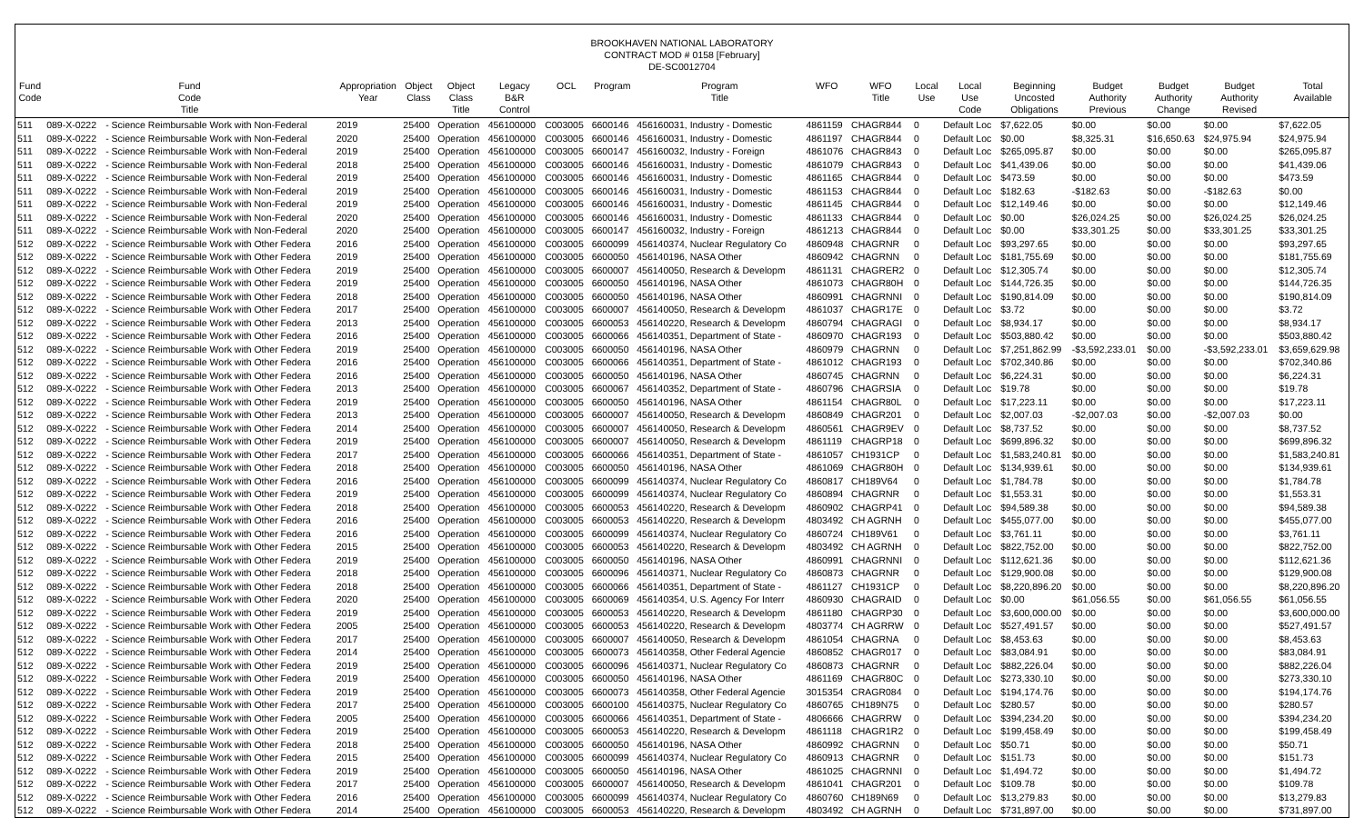BROOKHAVEN NATIONAL LABORATORY
CONTRACT MOD # 0158 [February]
DE-SC0012704
| Fund Code | Fund Code Title | | Appropriation Year | Object Class | Object Class Title | Legacy B&R Control | OCL | Program | Program Title | WFO | WFO Title | Local Use | Local Use Code | Beginning Uncosted Obligations | Budget Authority Previous | Budget Authority Change | Budget Authority Revised | Total Available |
| --- | --- | --- | --- | --- | --- | --- | --- | --- | --- | --- | --- | --- | --- | --- | --- | --- | --- | --- |
| 511 | 089-X-0222 | - Science Reimbursable Work with Non-Federal | 2019 | 25400 | Operation | 456100000 | C003005 | 6600146 | 456160031, Industry - Domestic | 4861159 | CHAGR844 | 0 | Default Loc | $7,622.05 | $0.00 | $0.00 | $0.00 | $7,622.05 |
| 511 | 089-X-0222 | - Science Reimbursable Work with Non-Federal | 2020 | 25400 | Operation | 456100000 | C003005 | 6600146 | 456160031, Industry - Domestic | 4861197 | CHAGR844 | 0 | Default Loc | $0.00 | $8,325.31 | $16,650.63 | $24,975.94 | $24,975.94 |
| 511 | 089-X-0222 | - Science Reimbursable Work with Non-Federal | 2019 | 25400 | Operation | 456100000 | C003005 | 6600147 | 456160032, Industry - Foreign | 4861076 | CHAGR843 | 0 | Default Loc | $265,095.87 | $0.00 | $0.00 | $0.00 | $265,095.87 |
| 511 | 089-X-0222 | - Science Reimbursable Work with Non-Federal | 2018 | 25400 | Operation | 456100000 | C003005 | 6600146 | 456160031, Industry - Domestic | 4861079 | CHAGR843 | 0 | Default Loc | $41,439.06 | $0.00 | $0.00 | $0.00 | $41,439.06 |
| 511 | 089-X-0222 | - Science Reimbursable Work with Non-Federal | 2019 | 25400 | Operation | 456100000 | C003005 | 6600146 | 456160031, Industry - Domestic | 4861165 | CHAGR844 | 0 | Default Loc | $473.59 | $0.00 | $0.00 | $0.00 | $473.59 |
| 511 | 089-X-0222 | - Science Reimbursable Work with Non-Federal | 2019 | 25400 | Operation | 456100000 | C003005 | 6600146 | 456160031, Industry - Domestic | 4861153 | CHAGR844 | 0 | Default Loc | $182.63 | -$182.63 | $0.00 | -$182.63 | $0.00 |
| 511 | 089-X-0222 | - Science Reimbursable Work with Non-Federal | 2019 | 25400 | Operation | 456100000 | C003005 | 6600146 | 456160031, Industry - Domestic | 4861145 | CHAGR844 | 0 | Default Loc | $12,149.46 | $0.00 | $0.00 | $0.00 | $12,149.46 |
| 511 | 089-X-0222 | - Science Reimbursable Work with Non-Federal | 2020 | 25400 | Operation | 456100000 | C003005 | 6600146 | 456160031, Industry - Domestic | 4861133 | CHAGR844 | 0 | Default Loc | $0.00 | $26,024.25 | $0.00 | $26,024.25 | $26,024.25 |
| 511 | 089-X-0222 | - Science Reimbursable Work with Non-Federal | 2020 | 25400 | Operation | 456100000 | C003005 | 6600147 | 456160032, Industry - Foreign | 4861213 | CHAGR844 | 0 | Default Loc | $0.00 | $33,301.25 | $0.00 | $33,301.25 | $33,301.25 |
| 512 | 089-X-0222 | - Science Reimbursable Work with Other Federa | 2016 | 25400 | Operation | 456100000 | C003005 | 6600099 | 456140374, Nuclear Regulatory Co | 4860948 | CHAGRNR | 0 | Default Loc | $93,297.65 | $0.00 | $0.00 | $0.00 | $93,297.65 |
| 512 | 089-X-0222 | - Science Reimbursable Work with Other Federa | 2019 | 25400 | Operation | 456100000 | C003005 | 6600050 | 456140196, NASA Other | 4860942 | CHAGRNN | 0 | Default Loc | $181,755.69 | $0.00 | $0.00 | $0.00 | $181,755.69 |
| 512 | 089-X-0222 | - Science Reimbursable Work with Other Federa | 2019 | 25400 | Operation | 456100000 | C003005 | 6600007 | 456140050, Research & Developm | 4861131 | CHAGRER2 | 0 | Default Loc | $12,305.74 | $0.00 | $0.00 | $0.00 | $12,305.74 |
| 512 | 089-X-0222 | - Science Reimbursable Work with Other Federa | 2019 | 25400 | Operation | 456100000 | C003005 | 6600050 | 456140196, NASA Other | 4861073 | CHAGR80H | 0 | Default Loc | $144,726.35 | $0.00 | $0.00 | $0.00 | $144,726.35 |
| 512 | 089-X-0222 | - Science Reimbursable Work with Other Federa | 2018 | 25400 | Operation | 456100000 | C003005 | 6600050 | 456140196, NASA Other | 4860991 | CHAGRNNI | 0 | Default Loc | $190,814.09 | $0.00 | $0.00 | $0.00 | $190,814.09 |
| 512 | 089-X-0222 | - Science Reimbursable Work with Other Federa | 2017 | 25400 | Operation | 456100000 | C003005 | 6600007 | 456140050, Research & Developm | 4861037 | CHAGR17E | 0 | Default Loc | $3.72 | $0.00 | $0.00 | $0.00 | $3.72 |
| 512 | 089-X-0222 | - Science Reimbursable Work with Other Federa | 2013 | 25400 | Operation | 456100000 | C003005 | 6600053 | 456140220, Research & Developm | 4860794 | CHAGRAGI | 0 | Default Loc | $8,934.17 | $0.00 | $0.00 | $0.00 | $8,934.17 |
| 512 | 089-X-0222 | - Science Reimbursable Work with Other Federa | 2016 | 25400 | Operation | 456100000 | C003005 | 6600066 | 456140351, Department of State - | 4860970 | CHAGR193 | 0 | Default Loc | $503,880.42 | $0.00 | $0.00 | $0.00 | $503,880.42 |
| 512 | 089-X-0222 | - Science Reimbursable Work with Other Federa | 2019 | 25400 | Operation | 456100000 | C003005 | 6600050 | 456140196, NASA Other | 4860979 | CHAGRNN | 0 | Default Loc | $7,251,862.99 | -$3,592,233.01 | $0.00 | -$3,592,233.01 | $3,659,629.98 |
| 512 | 089-X-0222 | - Science Reimbursable Work with Other Federa | 2016 | 25400 | Operation | 456100000 | C003005 | 6600066 | 456140351, Department of State - | 4861012 | CHAGR193 | 0 | Default Loc | $702,340.86 | $0.00 | $0.00 | $0.00 | $702,340.86 |
| 512 | 089-X-0222 | - Science Reimbursable Work with Other Federa | 2016 | 25400 | Operation | 456100000 | C003005 | 6600050 | 456140196, NASA Other | 4860745 | CHAGRNN | 0 | Default Loc | $6,224.31 | $0.00 | $0.00 | $0.00 | $6,224.31 |
| 512 | 089-X-0222 | - Science Reimbursable Work with Other Federa | 2013 | 25400 | Operation | 456100000 | C003005 | 6600067 | 456140352, Department of State - | 4860796 | CHAGRSIA | 0 | Default Loc | $19.78 | $0.00 | $0.00 | $0.00 | $19.78 |
| 512 | 089-X-0222 | - Science Reimbursable Work with Other Federa | 2019 | 25400 | Operation | 456100000 | C003005 | 6600050 | 456140196, NASA Other | 4861154 | CHAGR80L | 0 | Default Loc | $17,223.11 | $0.00 | $0.00 | $0.00 | $17,223.11 |
| 512 | 089-X-0222 | - Science Reimbursable Work with Other Federa | 2013 | 25400 | Operation | 456100000 | C003005 | 6600007 | 456140050, Research & Developm | 4860849 | CHAGR201 | 0 | Default Loc | $2,007.03 | -$2,007.03 | $0.00 | -$2,007.03 | $0.00 |
| 512 | 089-X-0222 | - Science Reimbursable Work with Other Federa | 2014 | 25400 | Operation | 456100000 | C003005 | 6600007 | 456140050, Research & Developm | 4860561 | CHAGR9EV | 0 | Default Loc | $8,737.52 | $0.00 | $0.00 | $0.00 | $8,737.52 |
| 512 | 089-X-0222 | - Science Reimbursable Work with Other Federa | 2019 | 25400 | Operation | 456100000 | C003005 | 6600007 | 456140050, Research & Developm | 4861119 | CHAGRP18 | 0 | Default Loc | $699,896.32 | $0.00 | $0.00 | $0.00 | $699,896.32 |
| 512 | 089-X-0222 | - Science Reimbursable Work with Other Federa | 2017 | 25400 | Operation | 456100000 | C003005 | 6600066 | 456140351, Department of State - | 4861057 | CH1931CP | 0 | Default Loc | $1,583,240.81 | $0.00 | $0.00 | $0.00 | $1,583,240.81 |
| 512 | 089-X-0222 | - Science Reimbursable Work with Other Federa | 2018 | 25400 | Operation | 456100000 | C003005 | 6600050 | 456140196, NASA Other | 4861069 | CHAGR80H | 0 | Default Loc | $134,939.61 | $0.00 | $0.00 | $0.00 | $134,939.61 |
| 512 | 089-X-0222 | - Science Reimbursable Work with Other Federa | 2016 | 25400 | Operation | 456100000 | C003005 | 6600099 | 456140374, Nuclear Regulatory Co | 4860817 | CH189V64 | 0 | Default Loc | $1,784.78 | $0.00 | $0.00 | $0.00 | $1,784.78 |
| 512 | 089-X-0222 | - Science Reimbursable Work with Other Federa | 2019 | 25400 | Operation | 456100000 | C003005 | 6600099 | 456140374, Nuclear Regulatory Co | 4860894 | CHAGRNR | 0 | Default Loc | $1,553.31 | $0.00 | $0.00 | $0.00 | $1,553.31 |
| 512 | 089-X-0222 | - Science Reimbursable Work with Other Federa | 2018 | 25400 | Operation | 456100000 | C003005 | 6600053 | 456140220, Research & Developm | 4860902 | CHAGRP41 | 0 | Default Loc | $94,589.38 | $0.00 | $0.00 | $0.00 | $94,589.38 |
| 512 | 089-X-0222 | - Science Reimbursable Work with Other Federa | 2016 | 25400 | Operation | 456100000 | C003005 | 6600053 | 456140220, Research & Developm | 4803492 | CH AGRNH | 0 | Default Loc | $455,077.00 | $0.00 | $0.00 | $0.00 | $455,077.00 |
| 512 | 089-X-0222 | - Science Reimbursable Work with Other Federa | 2016 | 25400 | Operation | 456100000 | C003005 | 6600099 | 456140374, Nuclear Regulatory Co | 4860724 | CH189V61 | 0 | Default Loc | $3,761.11 | $0.00 | $0.00 | $0.00 | $3,761.11 |
| 512 | 089-X-0222 | - Science Reimbursable Work with Other Federa | 2015 | 25400 | Operation | 456100000 | C003005 | 6600053 | 456140220, Research & Developm | 4803492 | CH AGRNH | 0 | Default Loc | $822,752.00 | $0.00 | $0.00 | $0.00 | $822,752.00 |
| 512 | 089-X-0222 | - Science Reimbursable Work with Other Federa | 2019 | 25400 | Operation | 456100000 | C003005 | 6600050 | 456140196, NASA Other | 4860991 | CHAGRNNI | 0 | Default Loc | $112,621.36 | $0.00 | $0.00 | $0.00 | $112,621.36 |
| 512 | 089-X-0222 | - Science Reimbursable Work with Other Federa | 2018 | 25400 | Operation | 456100000 | C003005 | 6600096 | 456140371, Nuclear Regulatory Co | 4860873 | CHAGRNR | 0 | Default Loc | $129,900.08 | $0.00 | $0.00 | $0.00 | $129,900.08 |
| 512 | 089-X-0222 | - Science Reimbursable Work with Other Federa | 2018 | 25400 | Operation | 456100000 | C003005 | 6600066 | 456140351, Department of State - | 4861127 | CH1931CP | 0 | Default Loc | $8,220,896.20 | $0.00 | $0.00 | $0.00 | $8,220,896.20 |
| 512 | 089-X-0222 | - Science Reimbursable Work with Other Federa | 2020 | 25400 | Operation | 456100000 | C003005 | 6600069 | 456140354, U.S. Agency For Interr | 4860930 | CHAGRAID | 0 | Default Loc | $0.00 | $61,056.55 | $0.00 | $61,056.55 | $61,056.55 |
| 512 | 089-X-0222 | - Science Reimbursable Work with Other Federa | 2019 | 25400 | Operation | 456100000 | C003005 | 6600053 | 456140220, Research & Developm | 4861180 | CHAGRP30 | 0 | Default Loc | $3,600,000.00 | $0.00 | $0.00 | $0.00 | $3,600,000.00 |
| 512 | 089-X-0222 | - Science Reimbursable Work with Other Federa | 2005 | 25400 | Operation | 456100000 | C003005 | 6600053 | 456140220, Research & Developm | 4803774 | CH AGRRW | 0 | Default Loc | $527,491.57 | $0.00 | $0.00 | $0.00 | $527,491.57 |
| 512 | 089-X-0222 | - Science Reimbursable Work with Other Federa | 2017 | 25400 | Operation | 456100000 | C003005 | 6600007 | 456140050, Research & Developm | 4861054 | CHAGRNA | 0 | Default Loc | $8,453.63 | $0.00 | $0.00 | $0.00 | $8,453.63 |
| 512 | 089-X-0222 | - Science Reimbursable Work with Other Federa | 2014 | 25400 | Operation | 456100000 | C003005 | 6600073 | 456140358, Other Federal Agencie | 4860852 | CHAGR017 | 0 | Default Loc | $83,084.91 | $0.00 | $0.00 | $0.00 | $83,084.91 |
| 512 | 089-X-0222 | - Science Reimbursable Work with Other Federa | 2019 | 25400 | Operation | 456100000 | C003005 | 6600096 | 456140371, Nuclear Regulatory Co | 4860873 | CHAGRNR | 0 | Default Loc | $882,226.04 | $0.00 | $0.00 | $0.00 | $882,226.04 |
| 512 | 089-X-0222 | - Science Reimbursable Work with Other Federa | 2019 | 25400 | Operation | 456100000 | C003005 | 6600050 | 456140196, NASA Other | 4861169 | CHAGR80C | 0 | Default Loc | $273,330.10 | $0.00 | $0.00 | $0.00 | $273,330.10 |
| 512 | 089-X-0222 | - Science Reimbursable Work with Other Federa | 2019 | 25400 | Operation | 456100000 | C003005 | 6600073 | 456140358, Other Federal Agencie | 3015354 | CRAGR084 | 0 | Default Loc | $194,174.76 | $0.00 | $0.00 | $0.00 | $194,174.76 |
| 512 | 089-X-0222 | - Science Reimbursable Work with Other Federa | 2017 | 25400 | Operation | 456100000 | C003005 | 6600100 | 456140375, Nuclear Regulatory Co | 4860765 | CH189N75 | 0 | Default Loc | $280.57 | $0.00 | $0.00 | $0.00 | $280.57 |
| 512 | 089-X-0222 | - Science Reimbursable Work with Other Federa | 2005 | 25400 | Operation | 456100000 | C003005 | 6600066 | 456140351, Department of State - | 4806666 | CHAGRRW | 0 | Default Loc | $394,234.20 | $0.00 | $0.00 | $0.00 | $394,234.20 |
| 512 | 089-X-0222 | - Science Reimbursable Work with Other Federa | 2019 | 25400 | Operation | 456100000 | C003005 | 6600053 | 456140220, Research & Developm | 4861118 | CHAGR1R2 | 0 | Default Loc | $199,458.49 | $0.00 | $0.00 | $0.00 | $199,458.49 |
| 512 | 089-X-0222 | - Science Reimbursable Work with Other Federa | 2018 | 25400 | Operation | 456100000 | C003005 | 6600050 | 456140196, NASA Other | 4860992 | CHAGRNN | 0 | Default Loc | $50.71 | $0.00 | $0.00 | $0.00 | $50.71 |
| 512 | 089-X-0222 | - Science Reimbursable Work with Other Federa | 2015 | 25400 | Operation | 456100000 | C003005 | 6600099 | 456140374, Nuclear Regulatory Co | 4860913 | CHAGRNR | 0 | Default Loc | $151.73 | $0.00 | $0.00 | $0.00 | $151.73 |
| 512 | 089-X-0222 | - Science Reimbursable Work with Other Federa | 2019 | 25400 | Operation | 456100000 | C003005 | 6600050 | 456140196, NASA Other | 4861025 | CHAGRNNI | 0 | Default Loc | $1,494.72 | $0.00 | $0.00 | $0.00 | $1,494.72 |
| 512 | 089-X-0222 | - Science Reimbursable Work with Other Federa | 2017 | 25400 | Operation | 456100000 | C003005 | 6600007 | 456140050, Research & Developm | 4861041 | CHAGR201 | 0 | Default Loc | $109.78 | $0.00 | $0.00 | $0.00 | $109.78 |
| 512 | 089-X-0222 | - Science Reimbursable Work with Other Federa | 2016 | 25400 | Operation | 456100000 | C003005 | 6600099 | 456140374, Nuclear Regulatory Co | 4860760 | CH189N69 | 0 | Default Loc | $13,279.83 | $0.00 | $0.00 | $0.00 | $13,279.83 |
| 512 | 089-X-0222 | - Science Reimbursable Work with Other Federa | 2014 | 25400 | Operation | 456100000 | C003005 | 6600053 | 456140220, Research & Developm | 4803492 | CH AGRNH | 0 | Default Loc | $731,897.00 | $0.00 | $0.00 | $0.00 | $731,897.00 |